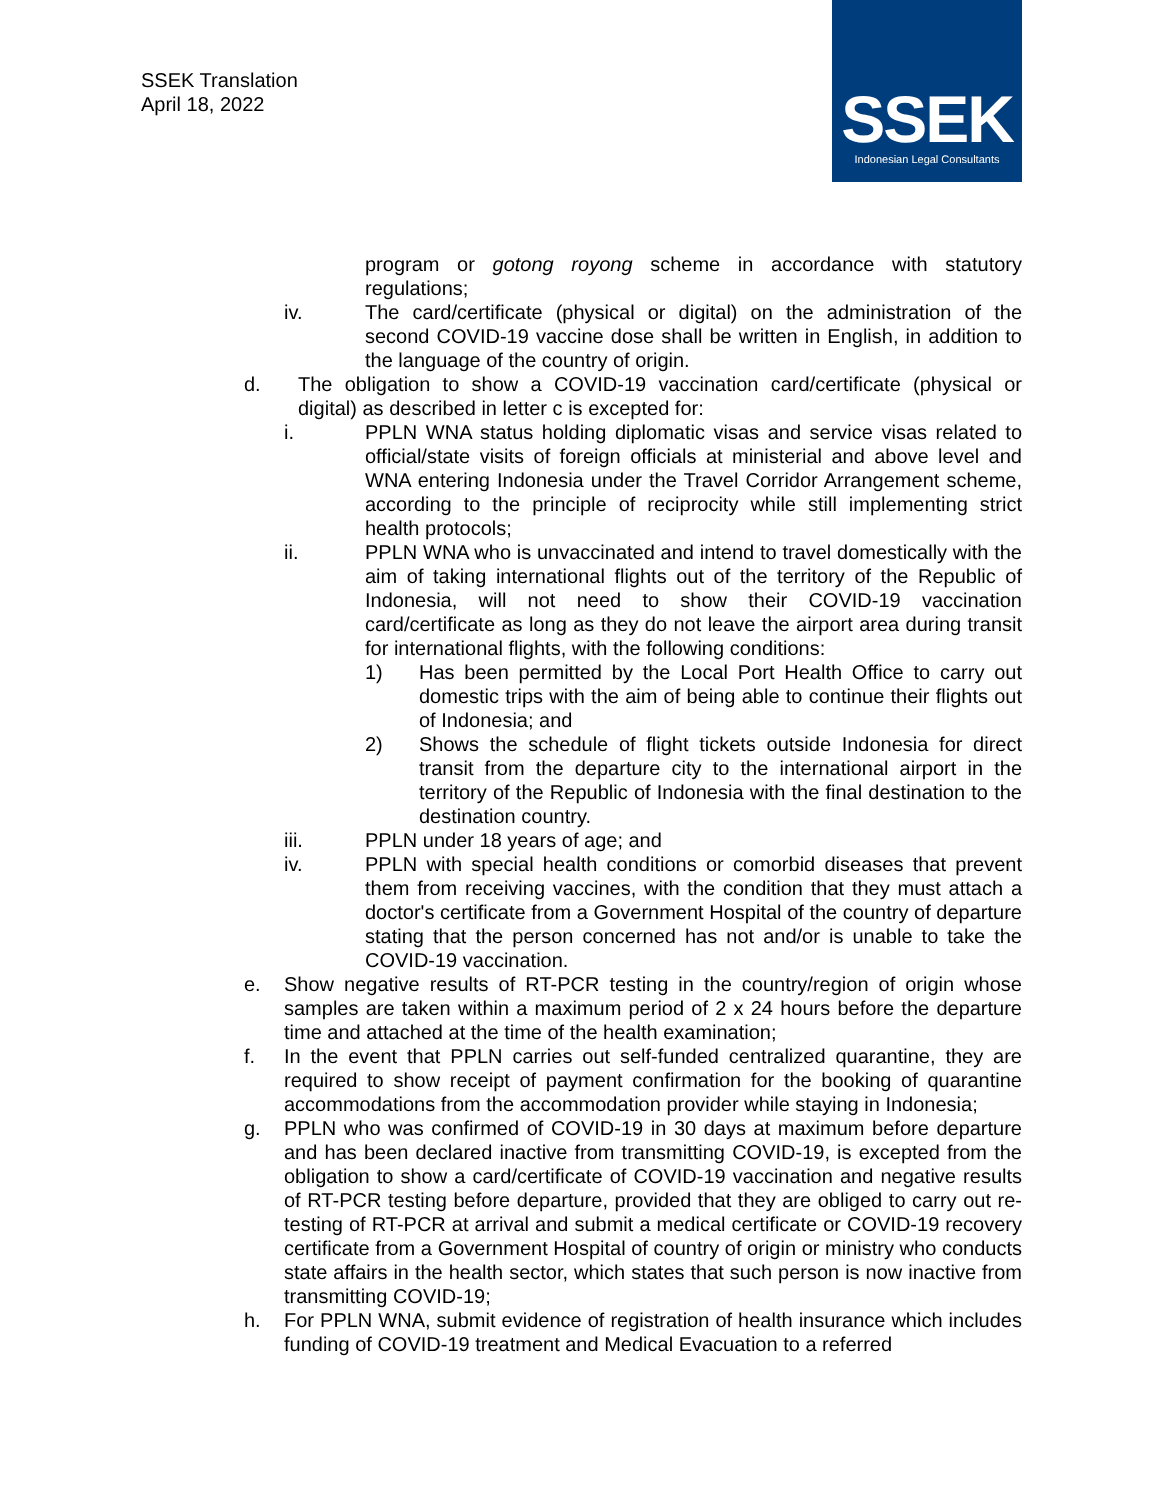SSEK Translation
April 18, 2022
SSEK
Indonesian Legal Consultants
program or gotong royong scheme in accordance with statutory regulations;
iv. The card/certificate (physical or digital) on the administration of the second COVID-19 vaccine dose shall be written in English, in addition to the language of the country of origin.
d. The obligation to show a COVID-19 vaccination card/certificate (physical or digital) as described in letter c is excepted for:
i. PPLN WNA status holding diplomatic visas and service visas related to official/state visits of foreign officials at ministerial and above level and WNA entering Indonesia under the Travel Corridor Arrangement scheme, according to the principle of reciprocity while still implementing strict health protocols;
ii. PPLN WNA who is unvaccinated and intend to travel domestically with the aim of taking international flights out of the territory of the Republic of Indonesia, will not need to show their COVID-19 vaccination card/certificate as long as they do not leave the airport area during transit for international flights, with the following conditions:
1) Has been permitted by the Local Port Health Office to carry out domestic trips with the aim of being able to continue their flights out of Indonesia; and
2) Shows the schedule of flight tickets outside Indonesia for direct transit from the departure city to the international airport in the territory of the Republic of Indonesia with the final destination to the destination country.
iii. PPLN under 18 years of age; and
iv. PPLN with special health conditions or comorbid diseases that prevent them from receiving vaccines, with the condition that they must attach a doctor's certificate from a Government Hospital of the country of departure stating that the person concerned has not and/or is unable to take the COVID-19 vaccination.
e. Show negative results of RT-PCR testing in the country/region of origin whose samples are taken within a maximum period of 2 x 24 hours before the departure time and attached at the time of the health examination;
f. In the event that PPLN carries out self-funded centralized quarantine, they are required to show receipt of payment confirmation for the booking of quarantine accommodations from the accommodation provider while staying in Indonesia;
g. PPLN who was confirmed of COVID-19 in 30 days at maximum before departure and has been declared inactive from transmitting COVID-19, is excepted from the obligation to show a card/certificate of COVID-19 vaccination and negative results of RT-PCR testing before departure, provided that they are obliged to carry out re-testing of RT-PCR at arrival and submit a medical certificate or COVID-19 recovery certificate from a Government Hospital of country of origin or ministry who conducts state affairs in the health sector, which states that such person is now inactive from transmitting COVID-19;
h. For PPLN WNA, submit evidence of registration of health insurance which includes funding of COVID-19 treatment and Medical Evacuation to a referred